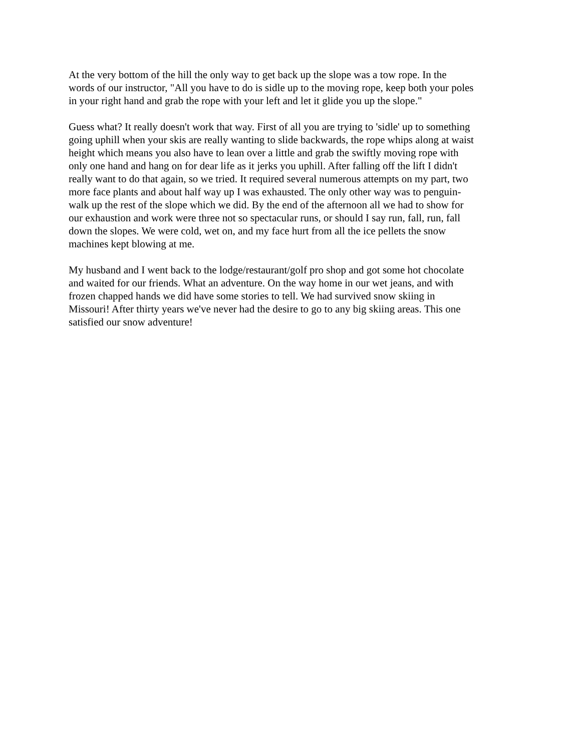At the very bottom of the hill the only way to get back up the slope was a tow rope. In the words of our instructor, "All you have to do is sidle up to the moving rope, keep both your poles in your right hand and grab the rope with your left and let it glide you up the slope."
Guess what? It really doesn't work that way. First of all you are trying to 'sidle' up to something going uphill when your skis are really wanting to slide backwards, the rope whips along at waist height which means you also have to lean over a little and grab the swiftly moving rope with only one hand and hang on for dear life as it jerks you uphill. After falling off the lift I didn't really want to do that again, so we tried. It required several numerous attempts on my part, two more face plants and about half way up I was exhausted. The only other way was to penguin- walk up the rest of the slope which we did. By the end of the afternoon all we had to show for our exhaustion and work were three not so spectacular runs, or should I say run, fall, run, fall down the slopes. We were cold, wet on, and my face hurt from all the ice pellets the snow machines kept blowing at me.
My husband and I went back to the lodge/restaurant/golf pro shop and got some hot chocolate and waited for our friends. What an adventure. On the way home in our wet jeans, and with frozen chapped hands we did have some stories to tell. We had survived snow skiing in Missouri! After thirty years we've never had the desire to go to any big skiing areas. This one satisfied our snow adventure!